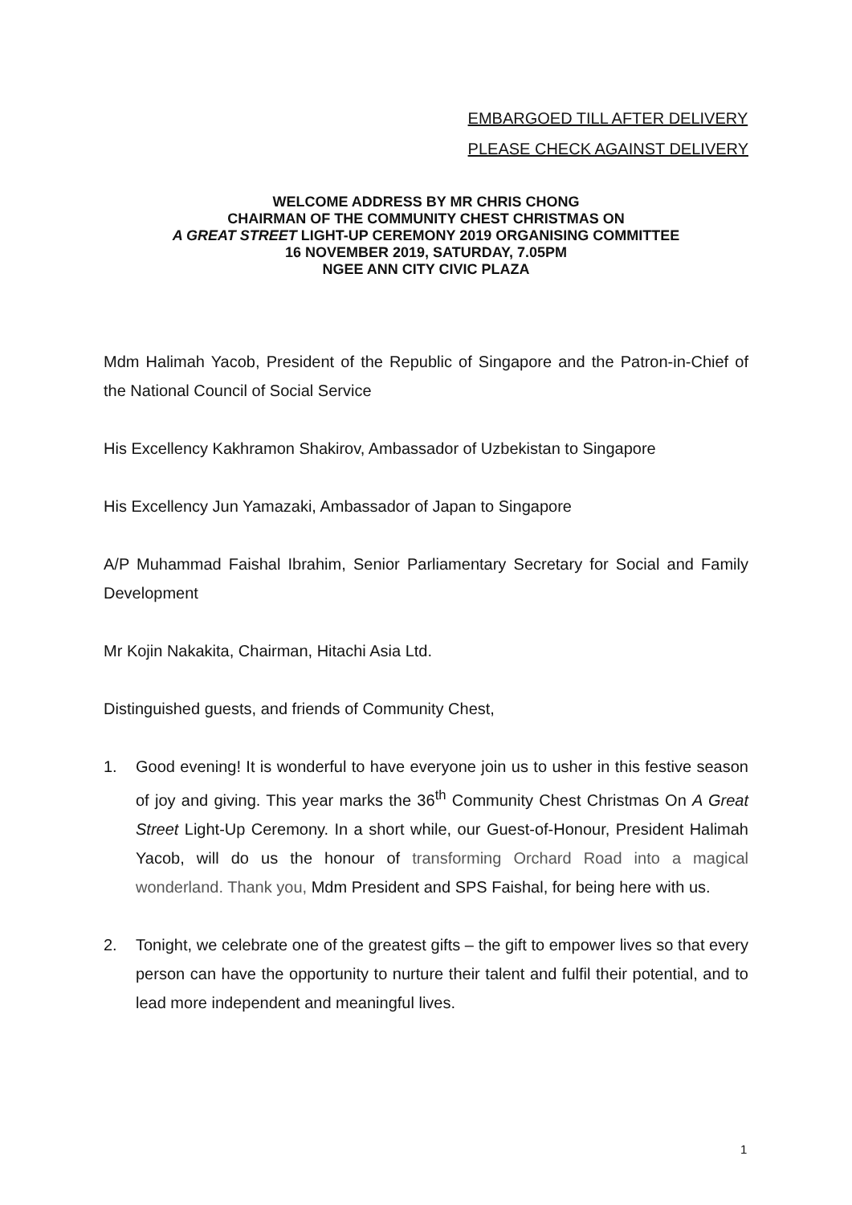EMBARGOED TILL AFTER DELIVERY
PLEASE CHECK AGAINST DELIVERY
WELCOME ADDRESS BY MR CHRIS CHONG
CHAIRMAN OF THE COMMUNITY CHEST CHRISTMAS ON
A GREAT STREET LIGHT-UP CEREMONY 2019 ORGANISING COMMITTEE
16 NOVEMBER 2019, SATURDAY, 7.05PM
NGEE ANN CITY CIVIC PLAZA
Mdm Halimah Yacob, President of the Republic of Singapore and the Patron-in-Chief of the National Council of Social Service
His Excellency Kakhramon Shakirov, Ambassador of Uzbekistan to Singapore
His Excellency Jun Yamazaki, Ambassador of Japan to Singapore
A/P Muhammad Faishal Ibrahim, Senior Parliamentary Secretary for Social and Family Development
Mr Kojin Nakakita, Chairman, Hitachi Asia Ltd.
Distinguished guests, and friends of Community Chest,
1. Good evening! It is wonderful to have everyone join us to usher in this festive season of joy and giving. This year marks the 36<sup>th</sup> Community Chest Christmas On A Great Street Light-Up Ceremony. In a short while, our Guest-of-Honour, President Halimah Yacob, will do us the honour of transforming Orchard Road into a magical wonderland. Thank you, Mdm President and SPS Faishal, for being here with us.
2. Tonight, we celebrate one of the greatest gifts – the gift to empower lives so that every person can have the opportunity to nurture their talent and fulfil their potential, and to lead more independent and meaningful lives.
1